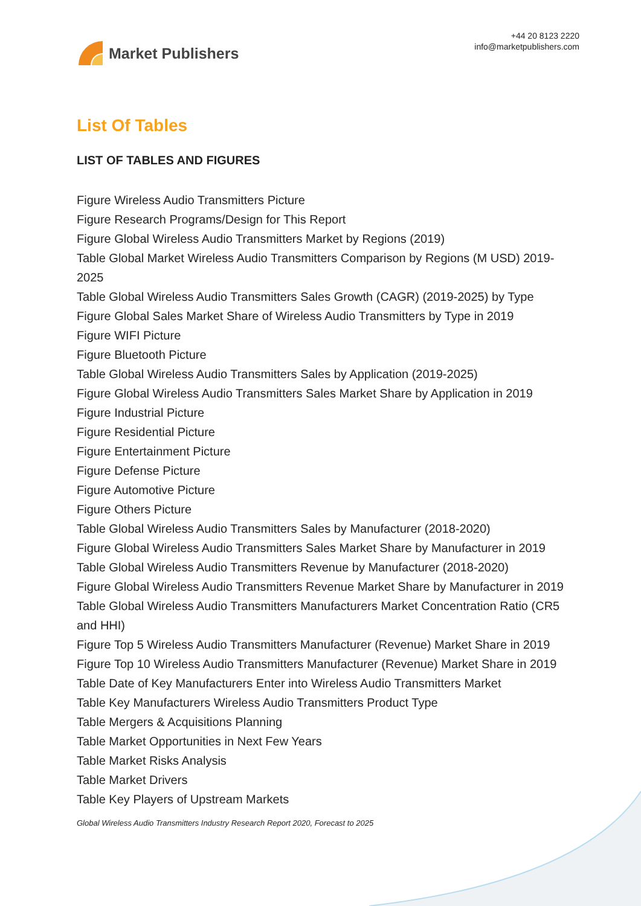Market Publishers
+44 20 8123 2220
info@marketpublishers.com
List Of Tables
LIST OF TABLES AND FIGURES
Figure Wireless Audio Transmitters Picture
Figure Research Programs/Design for This Report
Figure Global Wireless Audio Transmitters Market by Regions (2019)
Table Global Market Wireless Audio Transmitters Comparison by Regions (M USD) 2019-2025
Table Global Wireless Audio Transmitters Sales Growth (CAGR) (2019-2025) by Type
Figure Global Sales Market Share of Wireless Audio Transmitters by Type in 2019
Figure WIFI Picture
Figure Bluetooth Picture
Table Global Wireless Audio Transmitters Sales by Application (2019-2025)
Figure Global Wireless Audio Transmitters Sales Market Share by Application in 2019
Figure Industrial Picture
Figure Residential Picture
Figure Entertainment Picture
Figure Defense Picture
Figure Automotive Picture
Figure Others Picture
Table Global Wireless Audio Transmitters Sales by Manufacturer (2018-2020)
Figure Global Wireless Audio Transmitters Sales Market Share by Manufacturer in 2019
Table Global Wireless Audio Transmitters Revenue by Manufacturer (2018-2020)
Figure Global Wireless Audio Transmitters Revenue Market Share by Manufacturer in 2019
Table Global Wireless Audio Transmitters Manufacturers Market Concentration Ratio (CR5 and HHI)
Figure Top 5 Wireless Audio Transmitters Manufacturer (Revenue) Market Share in 2019
Figure Top 10 Wireless Audio Transmitters Manufacturer (Revenue) Market Share in 2019
Table Date of Key Manufacturers Enter into Wireless Audio Transmitters Market
Table Key Manufacturers Wireless Audio Transmitters Product Type
Table Mergers & Acquisitions Planning
Table Market Opportunities in Next Few Years
Table Market Risks Analysis
Table Market Drivers
Table Key Players of Upstream Markets
Global Wireless Audio Transmitters Industry Research Report 2020, Forecast to 2025